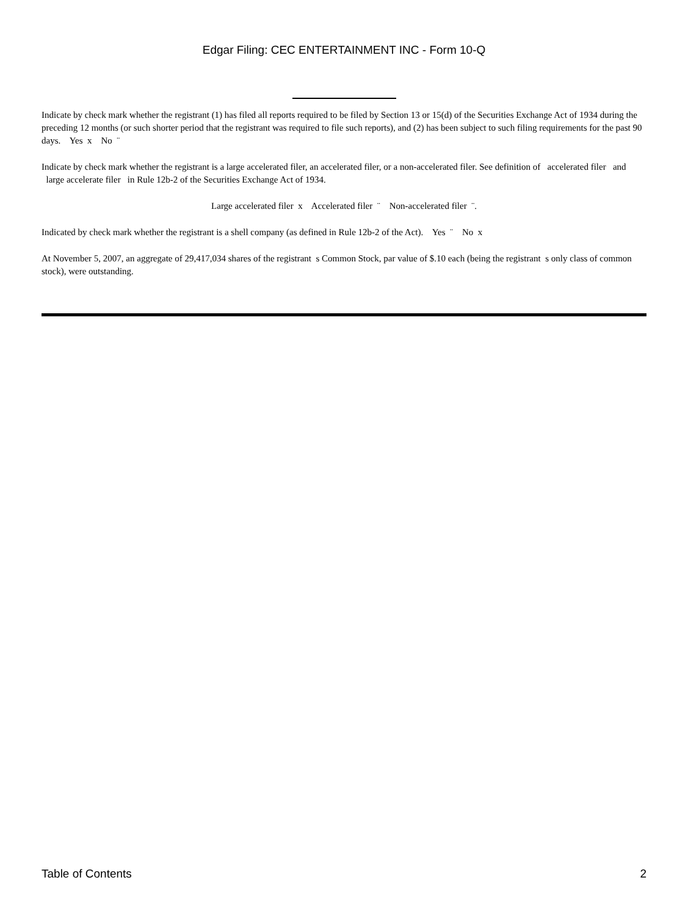Edgar Filing: CEC ENTERTAINMENT INC - Form 10-Q
Indicate by check mark whether the registrant (1) has filed all reports required to be filed by Section 13 or 15(d) of the Securities Exchange Act of 1934 during the preceding 12 months (or such shorter period that the registrant was required to file such reports), and (2) has been subject to such filing requirements for the past 90 days. Yes x No ¨
Indicate by check mark whether the registrant is a large accelerated filer, an accelerated filer, or a non-accelerated filer. See definition of accelerated filer and large accelerate filer in Rule 12b-2 of the Securities Exchange Act of 1934.
Large accelerated filer x Accelerated filer ¨ Non-accelerated filer ¨.
Indicated by check mark whether the registrant is a shell company (as defined in Rule 12b-2 of the Act). Yes ¨ No x
At November 5, 2007, an aggregate of 29,417,034 shares of the registrant s Common Stock, par value of $.10 each (being the registrant s only class of common stock), were outstanding.
Table of Contents 2